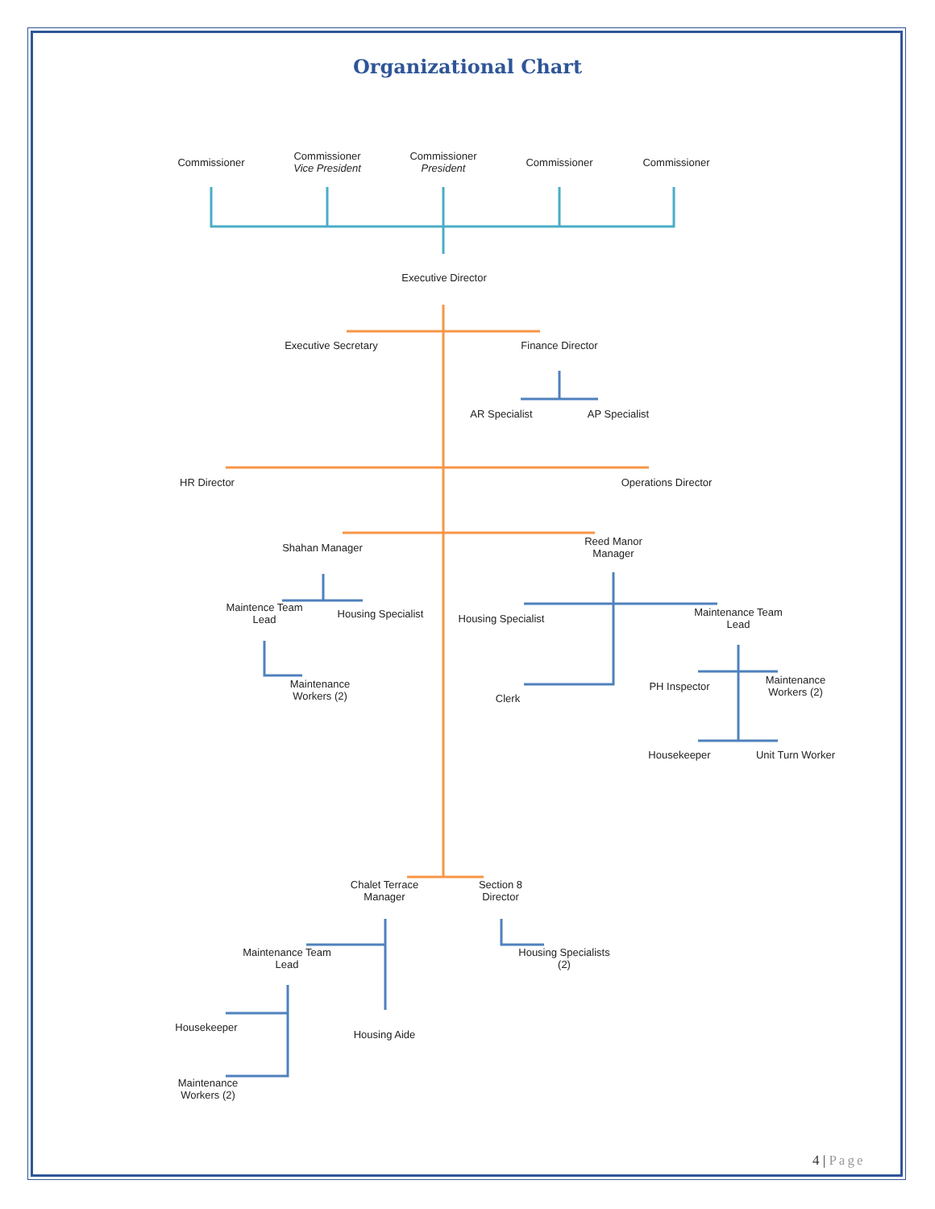Organizational Chart
Commissioner
Commissioner
Vice President
Commissioner
President
Commissioner Commissioner
Executive Director
Executive Secretary
Finance Director
AR Specialist AP Specialist
HR Director
Operations Director
Shahan Manager
Reed Manor
Manager
Maintence Team
Lead
Housing Specialist
Housing Specialist
Maintenance Team
Lead
Maintenance
Workers (2)
Clerk
PH Inspector
Maintenance
Workers (2)
Housekeeper Unit Turn Worker
Chalet Terrace
Manager
Section 8
Director
Maintenance Team
Lead
Housing Specialists
(2)
Housekeeper
Housing Aide
Maintenance
Workers (2)
4 | Page